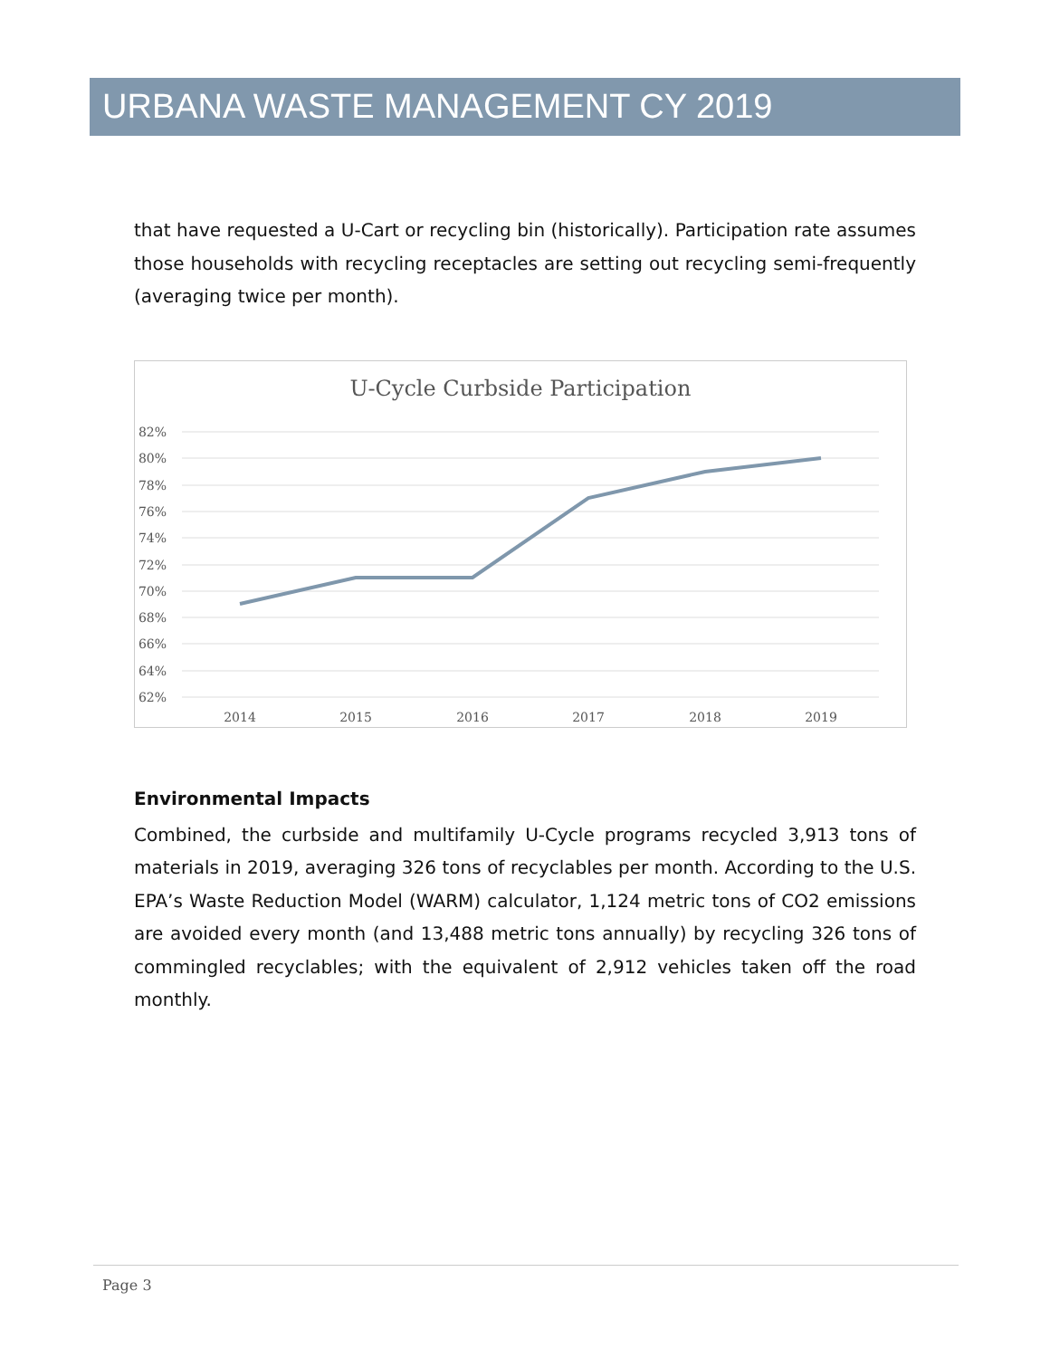URBANA WASTE MANAGEMENT CY 2019
that have requested a U-Cart or recycling bin (historically). Participation rate assumes those households with recycling receptacles are setting out recycling semi-frequently (averaging twice per month).
U-Cycle Curbside Participation
82%
80%
78%
76%
74%
72%
70%
68%
66%
64%
62%
2014
2015
2016
2017
2018
2019
Environmental Impacts
Combined, the curbside and multifamily U-Cycle programs recycled 3,913 tons of materials in 2019, averaging 326 tons of recyclables per month. According to the U.S. EPA’s Waste Reduction Model (WARM) calculator, 1,124 metric tons of CO2 emissions are avoided every month (and 13,488 metric tons annually) by recycling 326 tons of commingled recyclables; with the equivalent of 2,912 vehicles taken off the road monthly.
Page 3